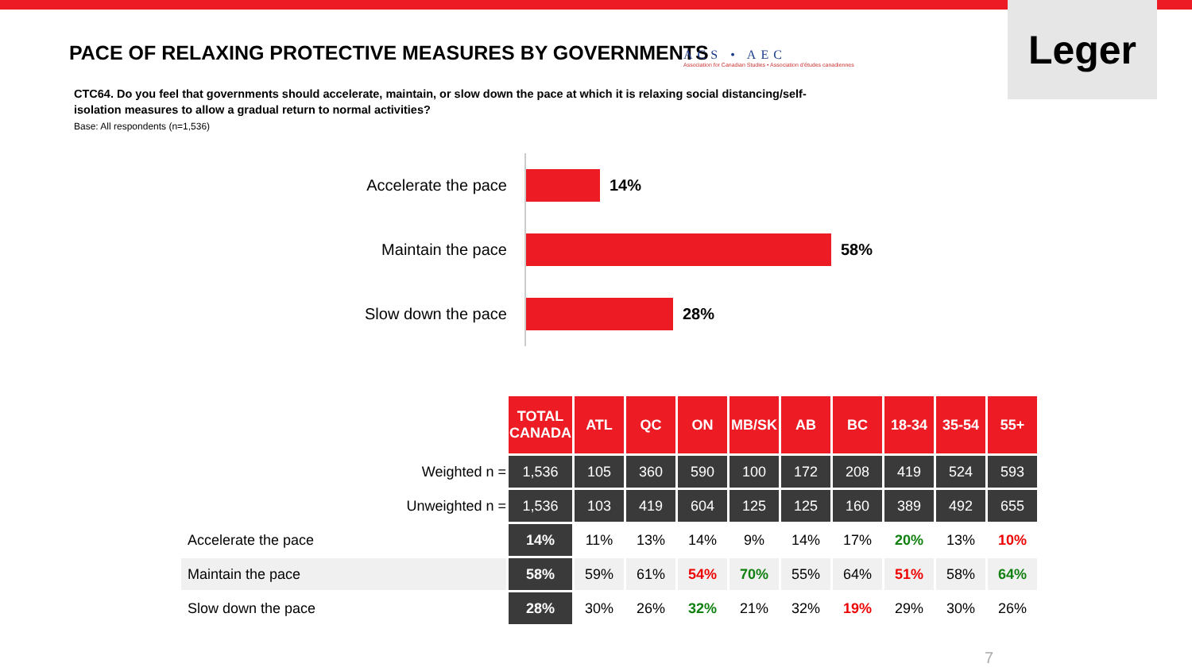PACE OF RELAXING PROTECTIVE MEASURES BY GOVERNMENTS
ACS • AEC
Association for Canadian Studies • Association d'études canadiennes
Leger
CTC64. Do you feel that governments should accelerate, maintain, or slow down the pace at which it is relaxing social distancing/self-isolation measures to allow a gradual return to normal activities?
Base: All respondents (n=1,536)
Accelerate the pace
14%
Maintain the pace
58%
Slow down the pace
28%
| | TOTAL CANADA | ATL | QC | ON | MB/SK | AB | BC | 18-34 | 35-54 | 55+ |
| Weighted n = | 1,536 | 105 | 360 | 590 | 100 | 172 | 208 | 419 | 524 | 593 |
| Unweighted n = | 1,536 | 103 | 419 | 604 | 125 | 125 | 160 | 389 | 492 | 655 |
| Accelerate the pace | 14% | 11% | 13% | 14% | 9% | 14% | 17% | 20% | 13% | 10% |
| Maintain the pace | 58% | 59% | 61% | 54% | 70% | 55% | 64% | 51% | 58% | 64% |
| Slow down the pace | 28% | 30% | 26% | 32% | 21% | 32% | 19% | 29% | 30% | 26% |
7